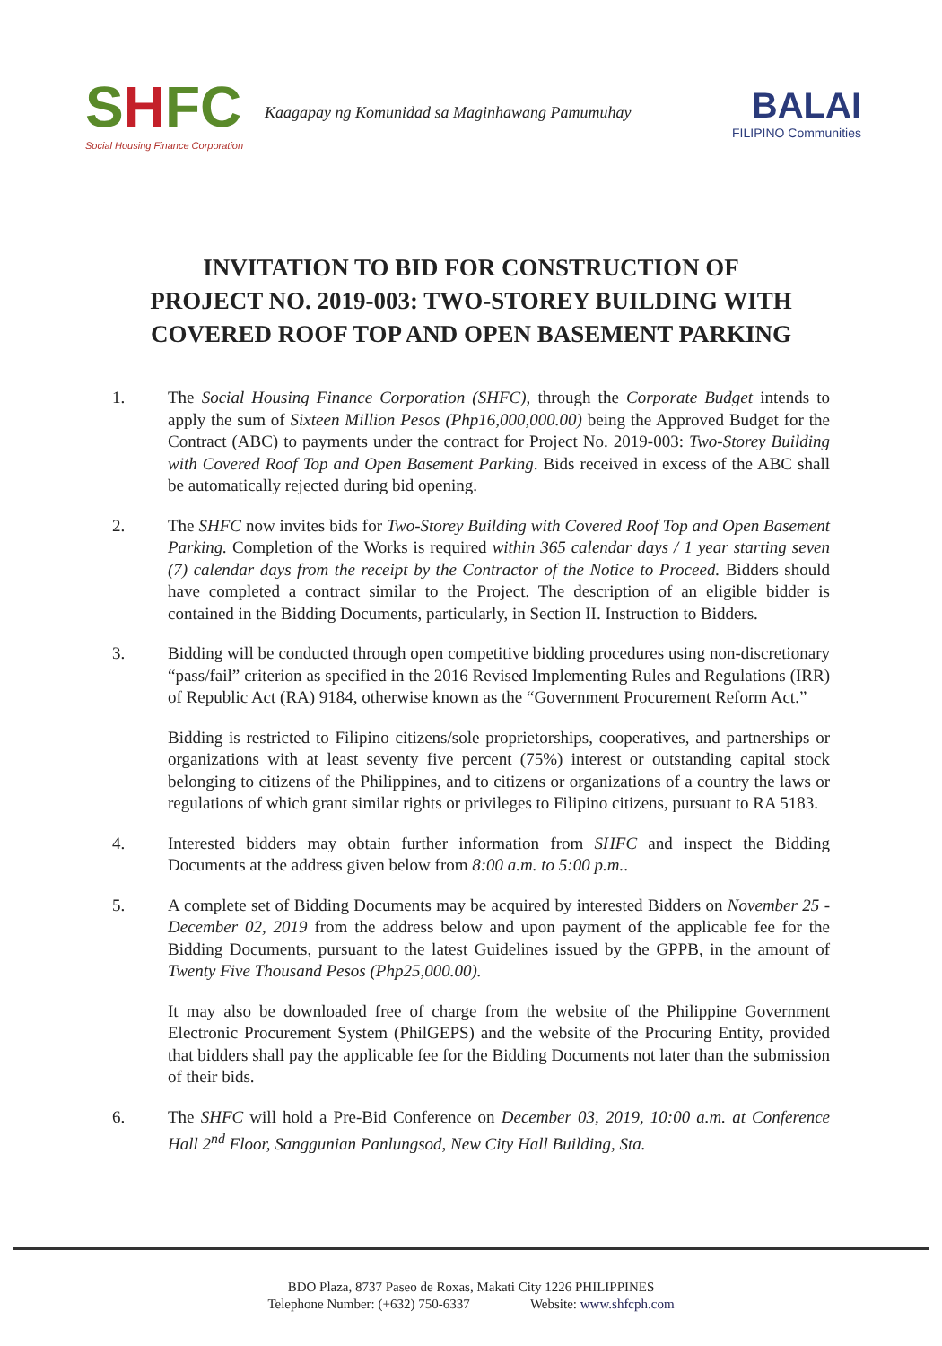SHFC
Social Housing Finance Corporation
Kaagapay ng Komunidad sa Maginhawang Pamumuhay
BALAI
FILIPINO Communities
INVITATION TO BID FOR CONSTRUCTION OF
PROJECT NO. 2019-003: TWO-STOREY BUILDING WITH
COVERED ROOF TOP AND OPEN BASEMENT PARKING
1. The Social Housing Finance Corporation (SHFC), through the Corporate Budget intends to apply the sum of Sixteen Million Pesos (Php16,000,000.00) being the Approved Budget for the Contract (ABC) to payments under the contract for Project No. 2019-003: Two-Storey Building with Covered Roof Top and Open Basement Parking. Bids received in excess of the ABC shall be automatically rejected during bid opening.
2. The SHFC now invites bids for Two-Storey Building with Covered Roof Top and Open Basement Parking. Completion of the Works is required within 365 calendar days / 1 year starting seven (7) calendar days from the receipt by the Contractor of the Notice to Proceed. Bidders should have completed a contract similar to the Project. The description of an eligible bidder is contained in the Bidding Documents, particularly, in Section II. Instruction to Bidders.
3. Bidding will be conducted through open competitive bidding procedures using non-discretionary “pass/fail” criterion as specified in the 2016 Revised Implementing Rules and Regulations (IRR) of Republic Act (RA) 9184, otherwise known as the “Government Procurement Reform Act.”
Bidding is restricted to Filipino citizens/sole proprietorships, cooperatives, and partnerships or organizations with at least seventy five percent (75%) interest or outstanding capital stock belonging to citizens of the Philippines, and to citizens or organizations of a country the laws or regulations of which grant similar rights or privileges to Filipino citizens, pursuant to RA 5183.
4. Interested bidders may obtain further information from SHFC and inspect the Bidding Documents at the address given below from 8:00 a.m. to 5:00 p.m..
5. A complete set of Bidding Documents may be acquired by interested Bidders on November 25 - December 02, 2019 from the address below and upon payment of the applicable fee for the Bidding Documents, pursuant to the latest Guidelines issued by the GPPB, in the amount of Twenty Five Thousand Pesos (Php25,000.00).
It may also be downloaded free of charge from the website of the Philippine Government Electronic Procurement System (PhilGEPS) and the website of the Procuring Entity, provided that bidders shall pay the applicable fee for the Bidding Documents not later than the submission of their bids.
6. The SHFC will hold a Pre-Bid Conference on December 03, 2019, 10:00 a.m. at Conference Hall 2<sup>nd</sup> Floor, Sanggunian Panlungsod, New City Hall Building, Sta.
BDO Plaza, 8737 Paseo de Roxas, Makati City 1226 PHILIPPINES
Telephone Number: (+632) 750-6337 Website: www.shfcph.com